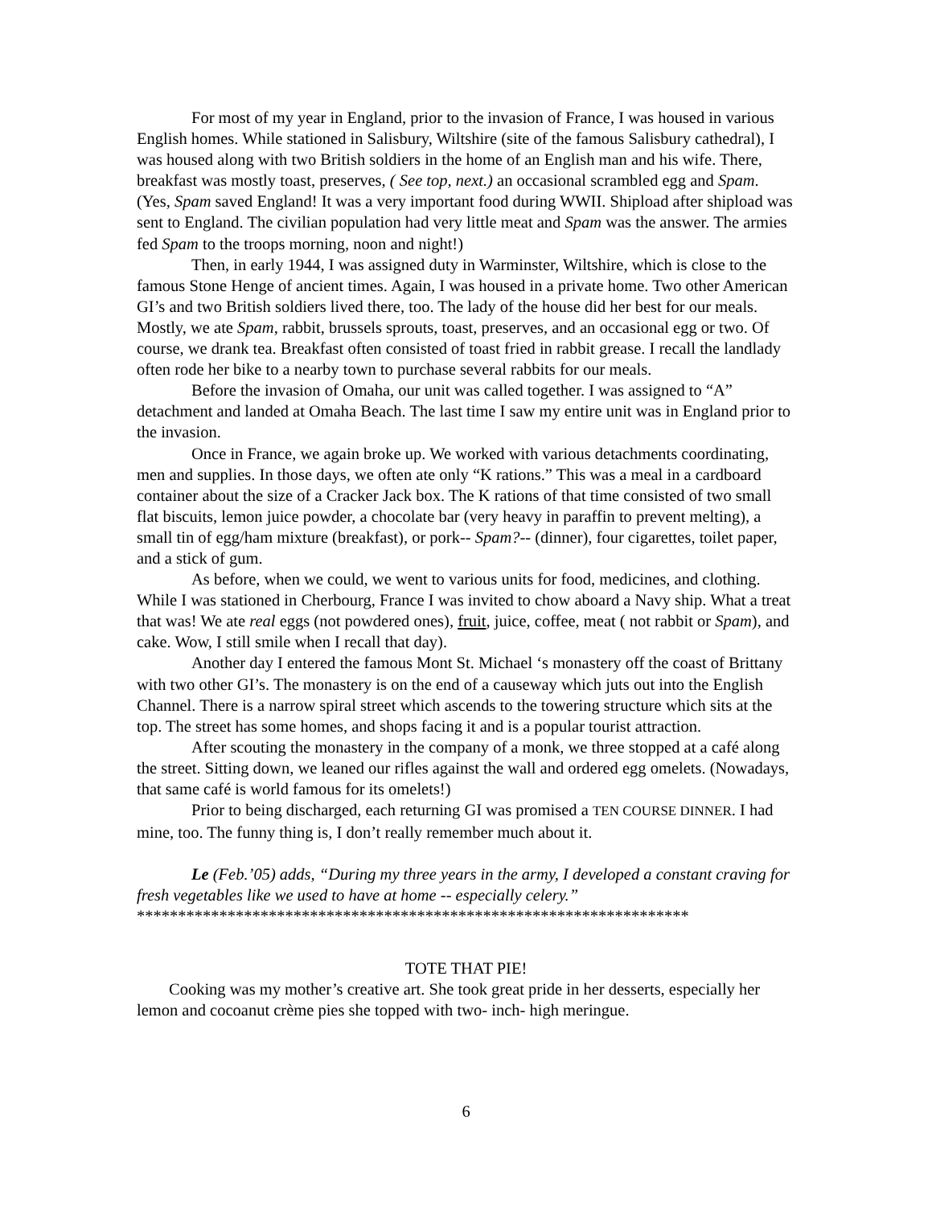For most of my year in England, prior to the invasion of France, I was housed in various English homes. While stationed in Salisbury, Wiltshire (site of the famous Salisbury cathedral), I was housed along with two British soldiers in the home of an English man and his wife. There, breakfast was mostly toast, preserves, ( See top, next.) an occasional scrambled egg and Spam. (Yes, Spam saved England! It was a very important food during WWII. Shipload after shipload was sent to England. The civilian population had very little meat and Spam was the answer. The armies fed Spam to the troops morning, noon and night!)
Then, in early 1944, I was assigned duty in Warminster, Wiltshire, which is close to the famous Stone Henge of ancient times. Again, I was housed in a private home. Two other American GI’s and two British soldiers lived there, too. The lady of the house did her best for our meals. Mostly, we ate Spam, rabbit, brussels sprouts, toast, preserves, and an occasional egg or two. Of course, we drank tea. Breakfast often consisted of toast fried in rabbit grease. I recall the landlady often rode her bike to a nearby town to purchase several rabbits for our meals.
Before the invasion of Omaha, our unit was called together. I was assigned to “A” detachment and landed at Omaha Beach. The last time I saw my entire unit was in England prior to the invasion.
Once in France, we again broke up. We worked with various detachments coordinating, men and supplies. In those days, we often ate only “K rations.” This was a meal in a cardboard container about the size of a Cracker Jack box. The K rations of that time consisted of two small flat biscuits, lemon juice powder, a chocolate bar (very heavy in paraffin to prevent melting), a small tin of egg/ham mixture (breakfast), or pork-- Spam?-- (dinner), four cigarettes, toilet paper, and a stick of gum.
As before, when we could, we went to various units for food, medicines, and clothing. While I was stationed in Cherbourg, France I was invited to chow aboard a Navy ship. What a treat that was! We ate real eggs (not powdered ones), fruit, juice, coffee, meat ( not rabbit or Spam), and cake. Wow, I still smile when I recall that day).
Another day I entered the famous Mont St. Michael ‘s monastery off the coast of Brittany with two other GI’s. The monastery is on the end of a causeway which juts out into the English Channel. There is a narrow spiral street which ascends to the towering structure which sits at the top. The street has some homes, and shops facing it and is a popular tourist attraction.
After scouting the monastery in the company of a monk, we three stopped at a café along the street. Sitting down, we leaned our rifles against the wall and ordered egg omelets. (Nowadays, that same café is world famous for its omelets!)
Prior to being discharged, each returning GI was promised a TEN COURSE DINNER. I had mine, too. The funny thing is, I don’t really remember much about it.
Le (Feb.’05) adds, “During my three years in the army, I developed a constant craving for fresh vegetables like we used to have at home -- especially celery.”
*******************************************************************
TOTE THAT PIE!
Cooking was my mother’s creative art. She took great pride in her desserts, especially her lemon and cocoanut crème pies she topped with two- inch- high meringue.
6